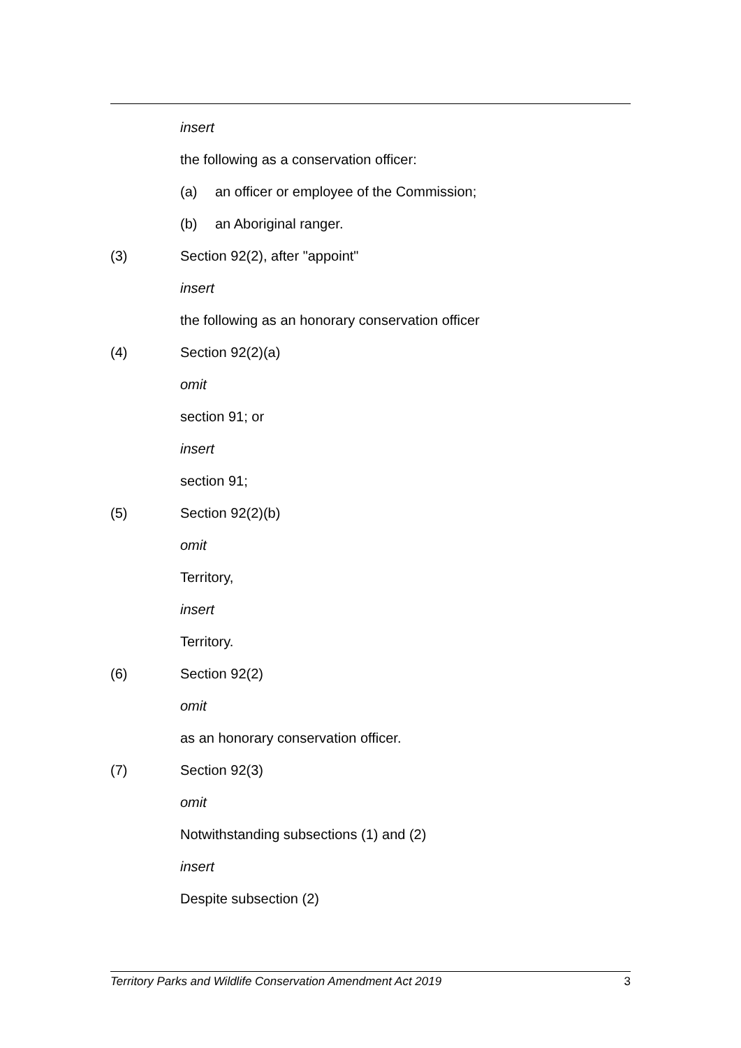insert
the following as a conservation officer:
(a) an officer or employee of the Commission;
(b) an Aboriginal ranger.
(3) Section 92(2), after "appoint"
insert
the following as an honorary conservation officer
(4) Section 92(2)(a)
omit
section 91; or
insert
section 91;
(5) Section 92(2)(b)
omit
Territory,
insert
Territory.
(6) Section 92(2)
omit
as an honorary conservation officer.
(7) Section 92(3)
omit
Notwithstanding subsections (1) and (2)
insert
Despite subsection (2)
Territory Parks and Wildlife Conservation Amendment Act 2019 3